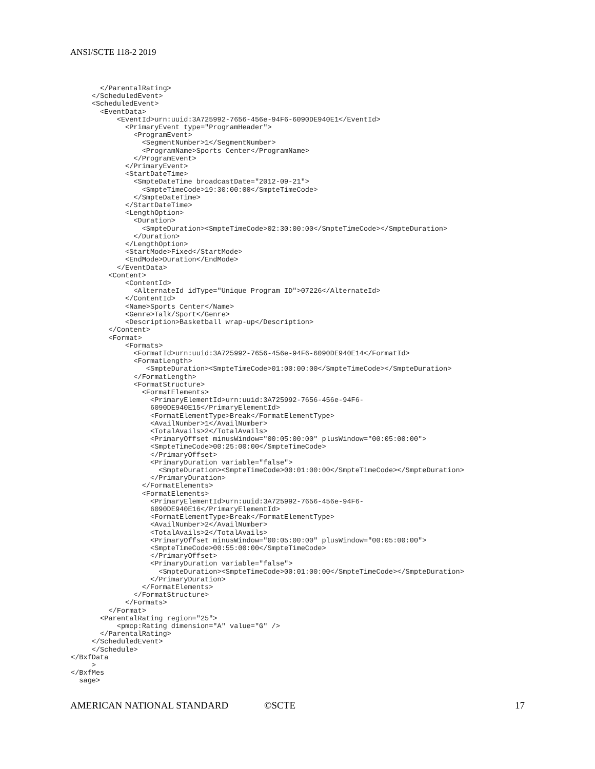ANSI/SCTE 118-2 2019
       </ParentalRating>
     </ScheduledEvent>
     <ScheduledEvent>
       <EventData>
           <EventId>urn:uuid:3A725992-7656-456e-94F6-6090DE940E1</EventId>
             <PrimaryEvent type="ProgramHeader">
               <ProgramEvent>
                 <SegmentNumber>1</SegmentNumber>
                 <ProgramName>Sports Center</ProgramName>
               </ProgramEvent>
             </PrimaryEvent>
             <StartDateTime>
               <SmpteDateTime broadcastDate="2012-09-21">
                 <SmpteTimeCode>19:30:00:00</SmpteTimeCode>
               </SmpteDateTime>
             </StartDateTime>
             <LengthOption>
               <Duration>
                 <SmpteDuration><SmpteTimeCode>02:30:00:00</SmpteTimeCode></SmpteDuration>
               </Duration>
             </LengthOption>
             <StartMode>Fixed</StartMode>
             <EndMode>Duration</EndMode>
           </EventData>
         <Content>
             <ContentId>
               <AlternateId idType="Unique Program ID">07226</AlternateId>
             </ContentId>
             <Name>Sports Center</Name>
             <Genre>Talk/Sport</Genre>
             <Description>Basketball wrap-up</Description>
         </Content>
         <Format>
             <Formats>
               <FormatId>urn:uuid:3A725992-7656-456e-94F6-6090DE940E14</FormatId>
               <FormatLength>
                  <SmpteDuration><SmpteTimeCode>01:00:00:00</SmpteTimeCode></SmpteDuration>
               </FormatLength>
               <FormatStructure>
                 <FormatElements>
                   <PrimaryElementId>urn:uuid:3A725992-7656-456e-94F6-
                   6090DE940E15</PrimaryElementId>
                   <FormatElementType>Break</FormatElementType>
                   <AvailNumber>1</AvailNumber>
                   <TotalAvails>2</TotalAvails>
                   <PrimaryOffset minusWindow="00:05:00:00" plusWindow="00:05:00:00">
                   <SmpteTimeCode>00:25:00:00</SmpteTimeCode>
                   </PrimaryOffset>
                   <PrimaryDuration variable="false">
                     <SmpteDuration><SmpteTimeCode>00:01:00:00</SmpteTimeCode></SmpteDuration>
                   </PrimaryDuration>
                 </FormatElements>
                 <FormatElements>
                   <PrimaryElementId>urn:uuid:3A725992-7656-456e-94F6-
                   6090DE940E16</PrimaryElementId>
                   <FormatElementType>Break</FormatElementType>
                   <AvailNumber>2</AvailNumber>
                   <TotalAvails>2</TotalAvails>
                   <PrimaryOffset minusWindow="00:05:00:00" plusWindow="00:05:00:00">
                   <SmpteTimeCode>00:55:00:00</SmpteTimeCode>
                   </PrimaryOffset>
                   <PrimaryDuration variable="false">
                     <SmpteDuration><SmpteTimeCode>00:01:00:00</SmpteTimeCode></SmpteDuration>
                   </PrimaryDuration>
                 </FormatElements>
               </FormatStructure>
             </Formats>
         </Format>
       <ParentalRating region="25">
           <pmcp:Rating dimension="A" value="G" />
       </ParentalRating>
     </ScheduledEvent>
     </Schedule>
</BxfData
     >
</BxfMes
  sage>
AMERICAN NATIONAL STANDARD ©SCTE 17